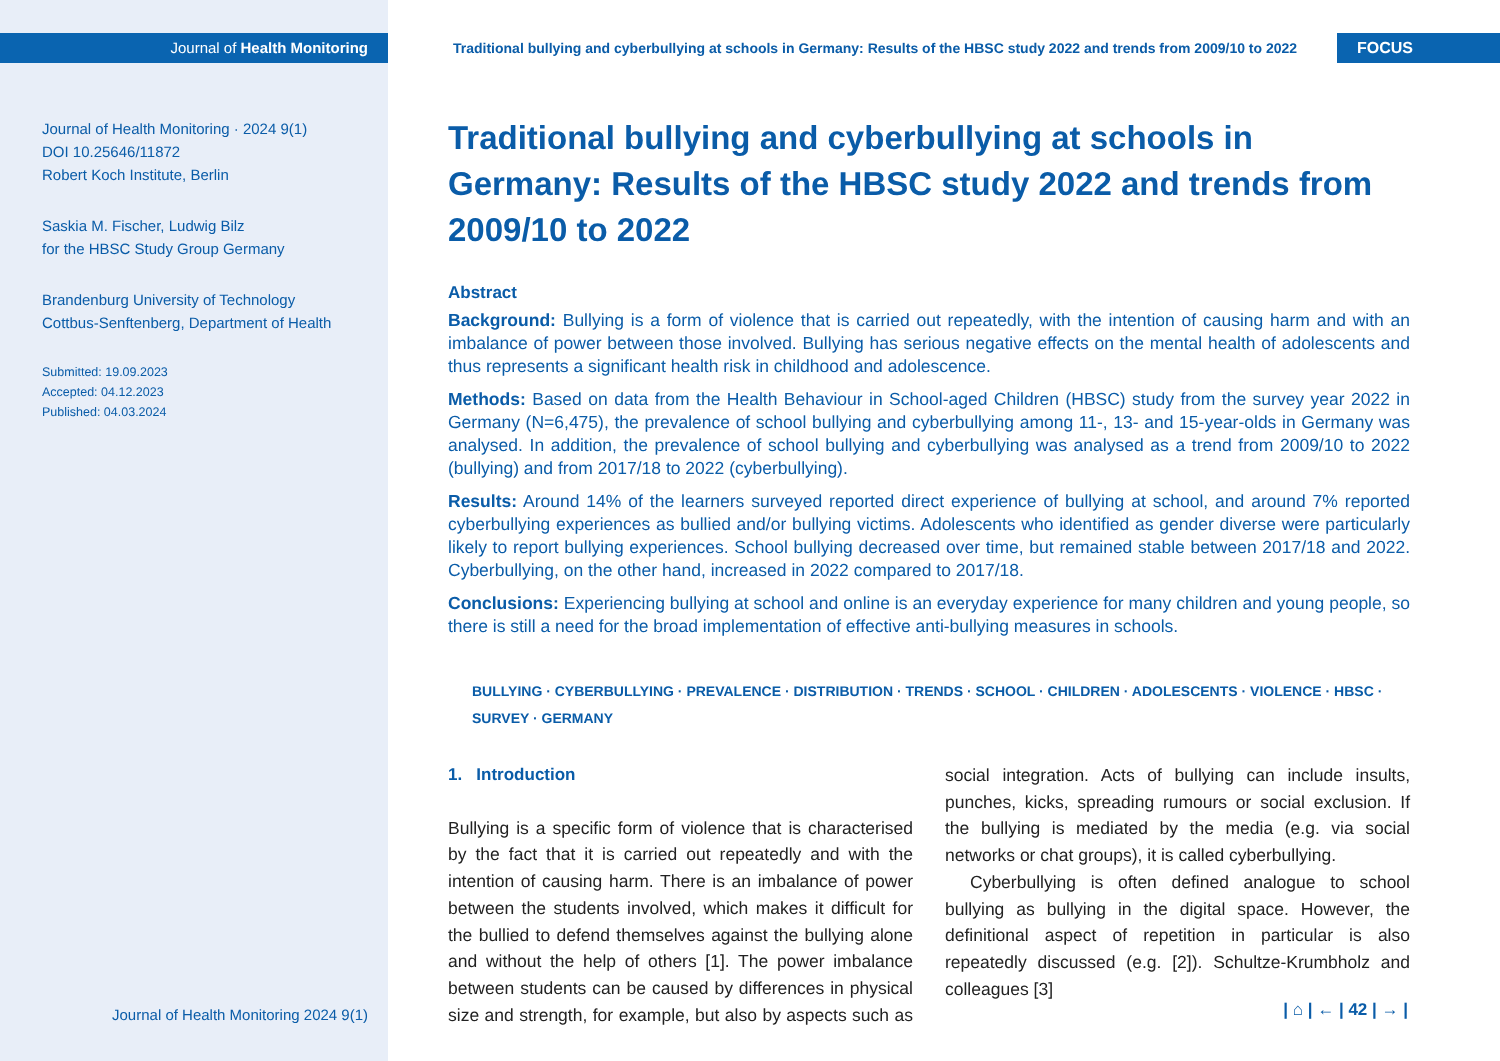Journal of Health Monitoring
Journal of Health Monitoring · 2024 9(1)
DOI 10.25646/11872
Robert Koch Institute, Berlin
Saskia M. Fischer, Ludwig Bilz
for the HBSC Study Group Germany
Brandenburg University of Technology
Cottbus-Senftenberg, Department of Health
Submitted: 19.09.2023
Accepted: 04.12.2023
Published: 04.03.2024
Journal of Health Monitoring 2024 9(1)
Traditional bullying and cyberbullying at schools in Germany: Results of the HBSC study 2022 and trends from 2009/10 to 2022
FOCUS
Traditional bullying and cyberbullying at schools in Germany: Results of the HBSC study 2022 and trends from 2009/10 to 2022
Abstract
Background: Bullying is a form of violence that is carried out repeatedly, with the intention of causing harm and with an imbalance of power between those involved. Bullying has serious negative effects on the mental health of adolescents and thus represents a significant health risk in childhood and adolescence.
Methods: Based on data from the Health Behaviour in School-aged Children (HBSC) study from the survey year 2022 in Germany (N=6,475), the prevalence of school bullying and cyberbullying among 11-, 13- and 15-year-olds in Germany was analysed. In addition, the prevalence of school bullying and cyberbullying was analysed as a trend from 2009/10 to 2022 (bullying) and from 2017/18 to 2022 (cyberbullying).
Results: Around 14% of the learners surveyed reported direct experience of bullying at school, and around 7% reported cyberbullying experiences as bullied and/or bullying victims. Adolescents who identified as gender diverse were particularly likely to report bullying experiences. School bullying decreased over time, but remained stable between 2017/18 and 2022. Cyberbullying, on the other hand, increased in 2022 compared to 2017/18.
Conclusions: Experiencing bullying at school and online is an everyday experience for many children and young people, so there is still a need for the broad implementation of effective anti-bullying measures in schools.
BULLYING · CYBERBULLYING · PREVALENCE · DISTRIBUTION · TRENDS · SCHOOL · CHILDREN · ADOLESCENTS · VIOLENCE · HBSC · SURVEY · GERMANY
1. Introduction
Bullying is a specific form of violence that is characterised by the fact that it is carried out repeatedly and with the intention of causing harm. There is an imbalance of power between the students involved, which makes it difficult for the bullied to defend themselves against the bullying alone and without the help of others [1]. The power imbalance between students can be caused by differences in physical size and strength, for example, but also by aspects such as social integration. Acts of bullying can include insults, punches, kicks, spreading rumours or social exclusion. If the bullying is mediated by the media (e.g. via social networks or chat groups), it is called cyberbullying.
Cyberbullying is often defined analogue to school bullying as bullying in the digital space. However, the definitional aspect of repetition in particular is also repeatedly discussed (e.g. [2]). Schultze-Krumbholz and colleagues [3]
| ⌂ | ← | 42 | → |